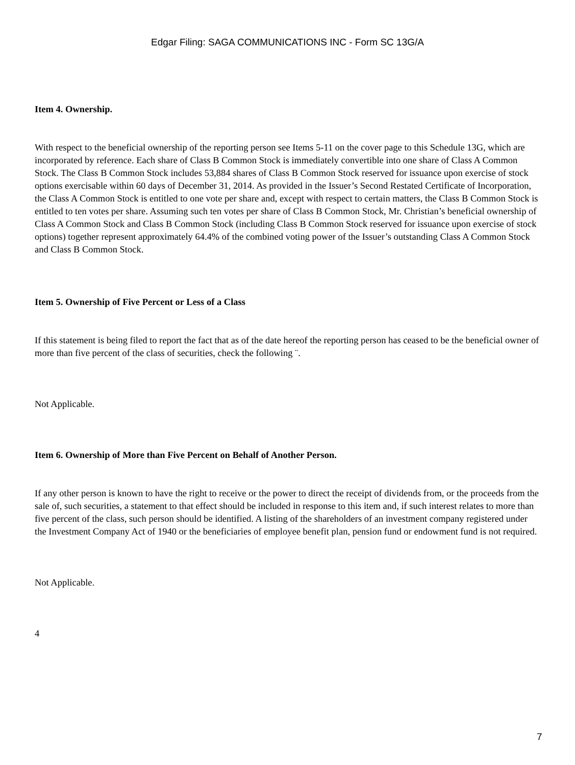Edgar Filing: SAGA COMMUNICATIONS INC - Form SC 13G/A
Item 4. Ownership.
With respect to the beneficial ownership of the reporting person see Items 5-11 on the cover page to this Schedule 13G, which are incorporated by reference. Each share of Class B Common Stock is immediately convertible into one share of Class A Common Stock. The Class B Common Stock includes 53,884 shares of Class B Common Stock reserved for issuance upon exercise of stock options exercisable within 60 days of December 31, 2014. As provided in the Issuer’s Second Restated Certificate of Incorporation, the Class A Common Stock is entitled to one vote per share and, except with respect to certain matters, the Class B Common Stock is entitled to ten votes per share. Assuming such ten votes per share of Class B Common Stock, Mr. Christian’s beneficial ownership of Class A Common Stock and Class B Common Stock (including Class B Common Stock reserved for issuance upon exercise of stock options) together represent approximately 64.4% of the combined voting power of the Issuer’s outstanding Class A Common Stock and Class B Common Stock.
Item 5. Ownership of Five Percent or Less of a Class
If this statement is being filed to report the fact that as of the date hereof the reporting person has ceased to be the beneficial owner of more than five percent of the class of securities, check the following ¨.
Not Applicable.
Item 6. Ownership of More than Five Percent on Behalf of Another Person.
If any other person is known to have the right to receive or the power to direct the receipt of dividends from, or the proceeds from the sale of, such securities, a statement to that effect should be included in response to this item and, if such interest relates to more than five percent of the class, such person should be identified. A listing of the shareholders of an investment company registered under the Investment Company Act of 1940 or the beneficiaries of employee benefit plan, pension fund or endowment fund is not required.
Not Applicable.
4
7